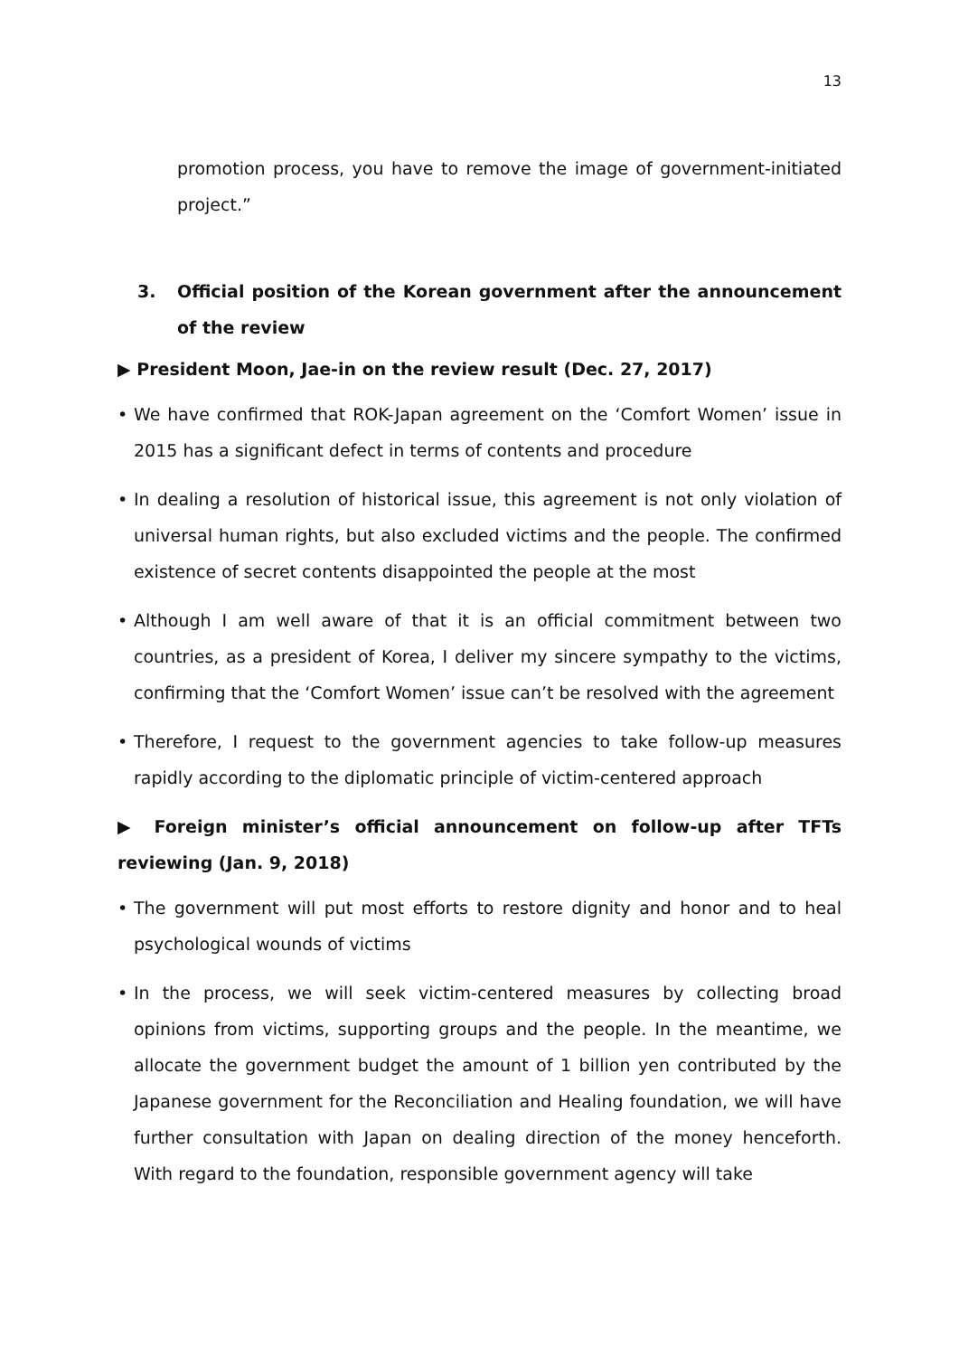13
promotion process, you have to remove the image of government-initiated project.”
3. Official position of the Korean government after the announcement of the review
▶ President Moon, Jae-in on the review result (Dec. 27, 2017)
• We have confirmed that ROK-Japan agreement on the ‘Comfort Women’ issue in 2015 has a significant defect in terms of contents and procedure
• In dealing a resolution of historical issue, this agreement is not only violation of universal human rights, but also excluded victims and the people. The confirmed existence of secret contents disappointed the people at the most
• Although I am well aware of that it is an official commitment between two countries, as a president of Korea, I deliver my sincere sympathy to the victims, confirming that the ‘Comfort Women’ issue can’t be resolved with the agreement
• Therefore, I request to the government agencies to take follow-up measures rapidly according to the diplomatic principle of victim-centered approach
▶ Foreign minister’s official announcement on follow-up after TFTs reviewing (Jan. 9, 2018)
• The government will put most efforts to restore dignity and honor and to heal psychological wounds of victims
• In the process, we will seek victim-centered measures by collecting broad opinions from victims, supporting groups and the people. In the meantime, we allocate the government budget the amount of 1 billion yen contributed by the Japanese government for the Reconciliation and Healing foundation, we will have further consultation with Japan on dealing direction of the money henceforth. With regard to the foundation, responsible government agency will take